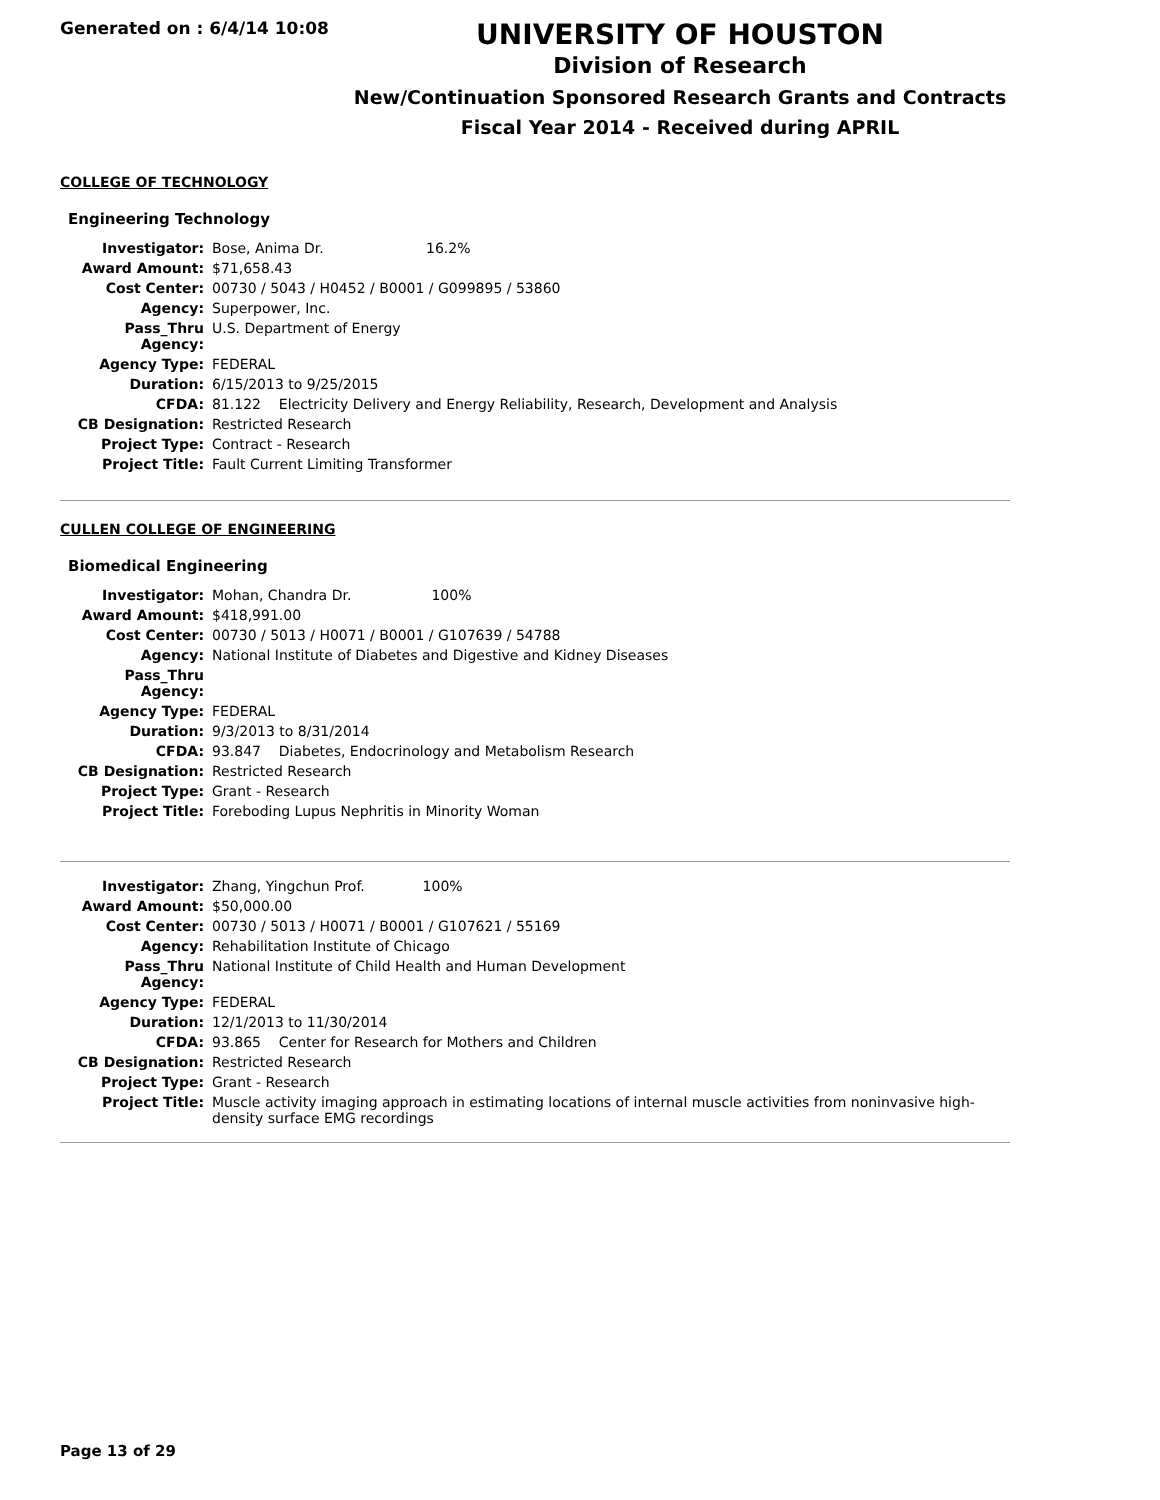Generated on : 6/4/14 10:08
UNIVERSITY OF HOUSTON
Division of Research
New/Continuation Sponsored Research Grants and Contracts
Fiscal Year 2014 - Received during APRIL
COLLEGE OF TECHNOLOGY
Engineering Technology
| Investigator: | Bose, Anima Dr. 16.2% |
| Award Amount: | $71,658.43 |
| Cost Center: | 00730 / 5043 / H0452 / B0001 / G099895 / 53860 |
| Agency: | Superpower, Inc. |
| Pass_Thru Agency: | U.S. Department of Energy |
| Agency Type: | FEDERAL |
| Duration: | 6/15/2013 to 9/25/2015 |
| CFDA: | 81.122 Electricity Delivery and Energy Reliability, Research, Development and Analysis |
| CB Designation: | Restricted Research |
| Project Type: | Contract - Research |
| Project Title: | Fault Current Limiting Transformer |
CULLEN COLLEGE OF ENGINEERING
Biomedical Engineering
| Investigator: | Mohan, Chandra Dr. 100% |
| Award Amount: | $418,991.00 |
| Cost Center: | 00730 / 5013 / H0071 / B0001 / G107639 / 54788 |
| Agency: | National Institute of Diabetes and Digestive and Kidney Diseases |
| Pass_Thru Agency: | |
| Agency Type: | FEDERAL |
| Duration: | 9/3/2013 to 8/31/2014 |
| CFDA: | 93.847 Diabetes, Endocrinology and Metabolism Research |
| CB Designation: | Restricted Research |
| Project Type: | Grant - Research |
| Project Title: | Foreboding Lupus Nephritis in Minority Woman |
| Investigator: | Zhang, Yingchun Prof. 100% |
| Award Amount: | $50,000.00 |
| Cost Center: | 00730 / 5013 / H0071 / B0001 / G107621 / 55169 |
| Agency: | Rehabilitation Institute of Chicago |
| Pass_Thru Agency: | National Institute of Child Health and Human Development |
| Agency Type: | FEDERAL |
| Duration: | 12/1/2013 to 11/30/2014 |
| CFDA: | 93.865 Center for Research for Mothers and Children |
| CB Designation: | Restricted Research |
| Project Type: | Grant - Research |
| Project Title: | Muscle activity imaging approach in estimating locations of internal muscle activities from noninvasive high-density surface EMG recordings |
Page 13 of 29